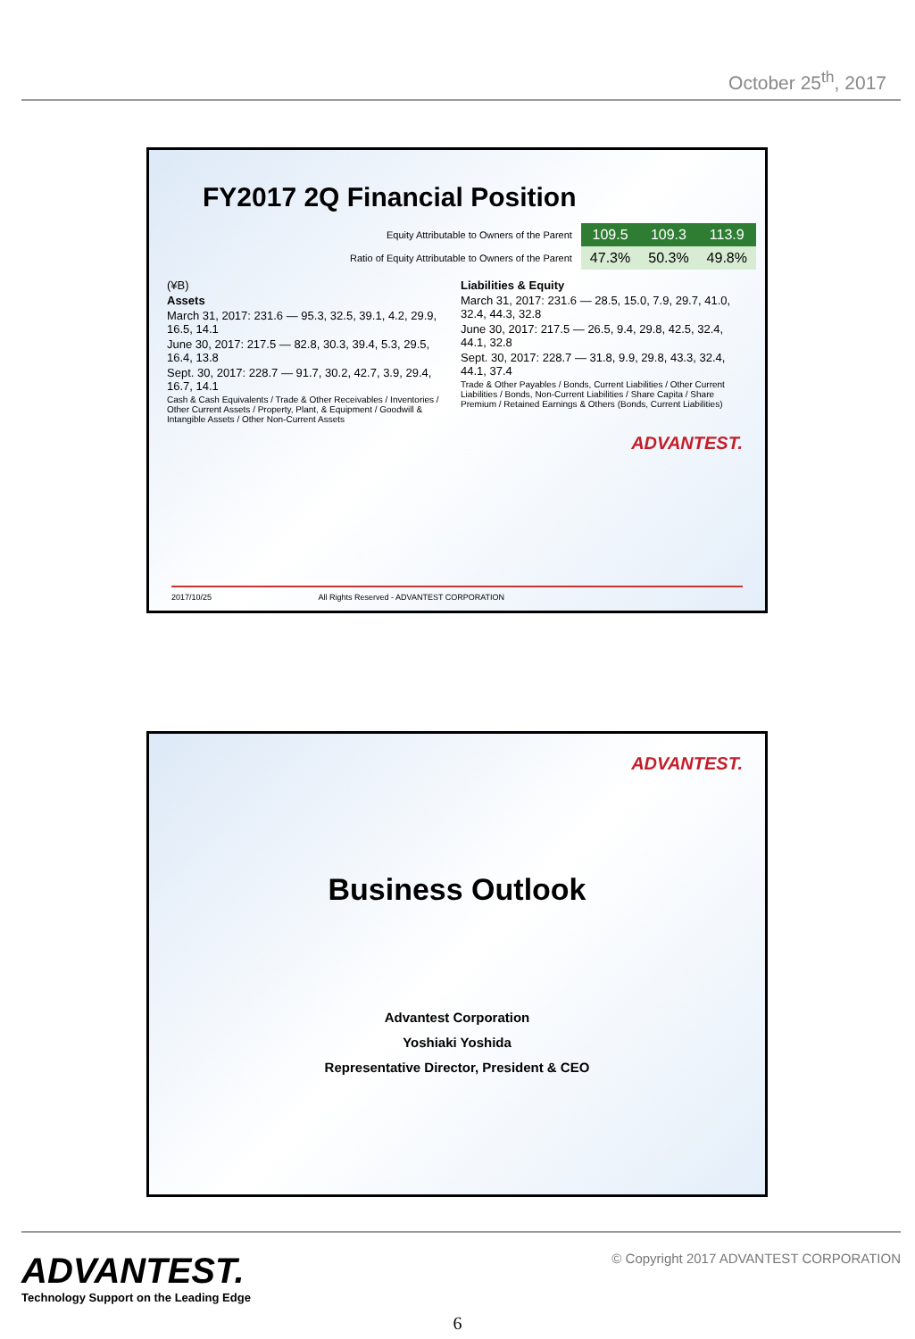October 25<sup>th</sup>, 2017
FY2017 2Q Financial Position
| Equity Attributable to Owners of the Parent | 109.5 | 109.3 | 113.9 |
| Ratio of Equity Attributable to Owners of the Parent | 47.3% | 50.3% | 49.8% |
(¥B)
Assets
March 31, 2017: 231.6 — 95.3, 32.5, 39.1, 4.2, 29.9, 16.5, 14.1
June 30, 2017: 217.5 — 82.8, 30.3, 39.4, 5.3, 29.5, 16.4, 13.8
Sept. 30, 2017: 228.7 — 91.7, 30.2, 42.7, 3.9, 29.4, 16.7, 14.1
Cash & Cash Equivalents / Trade & Other Receivables / Inventories / Other Current Assets / Property, Plant, & Equipment / Goodwill & Intangible Assets / Other Non-Current Assets
Liabilities & Equity
March 31, 2017: 231.6 — 28.5, 15.0, 7.9, 29.7, 41.0, 32.4, 44.3, 32.8
June 30, 2017: 217.5 — 26.5, 9.4, 29.8, 42.5, 32.4, 44.1, 32.8
Sept. 30, 2017: 228.7 — 31.8, 9.9, 29.8, 43.3, 32.4, 44.1, 37.4
Trade & Other Payables / Bonds, Current Liabilities / Other Current Liabilities / Bonds, Non-Current Liabilities / Share Capita / Share Premium / Retained Earnings & Others (Bonds, Current Liabilities)
ADVANTEST.
2017/10/25 All Rights Reserved - ADVANTEST CORPORATION
ADVANTEST.
Business Outlook
Advantest Corporation
Yoshiaki Yoshida
Representative Director, President & CEO
ADVANTEST.
Technology Support on the Leading Edge
© Copyright 2017 ADVANTEST CORPORATION
6